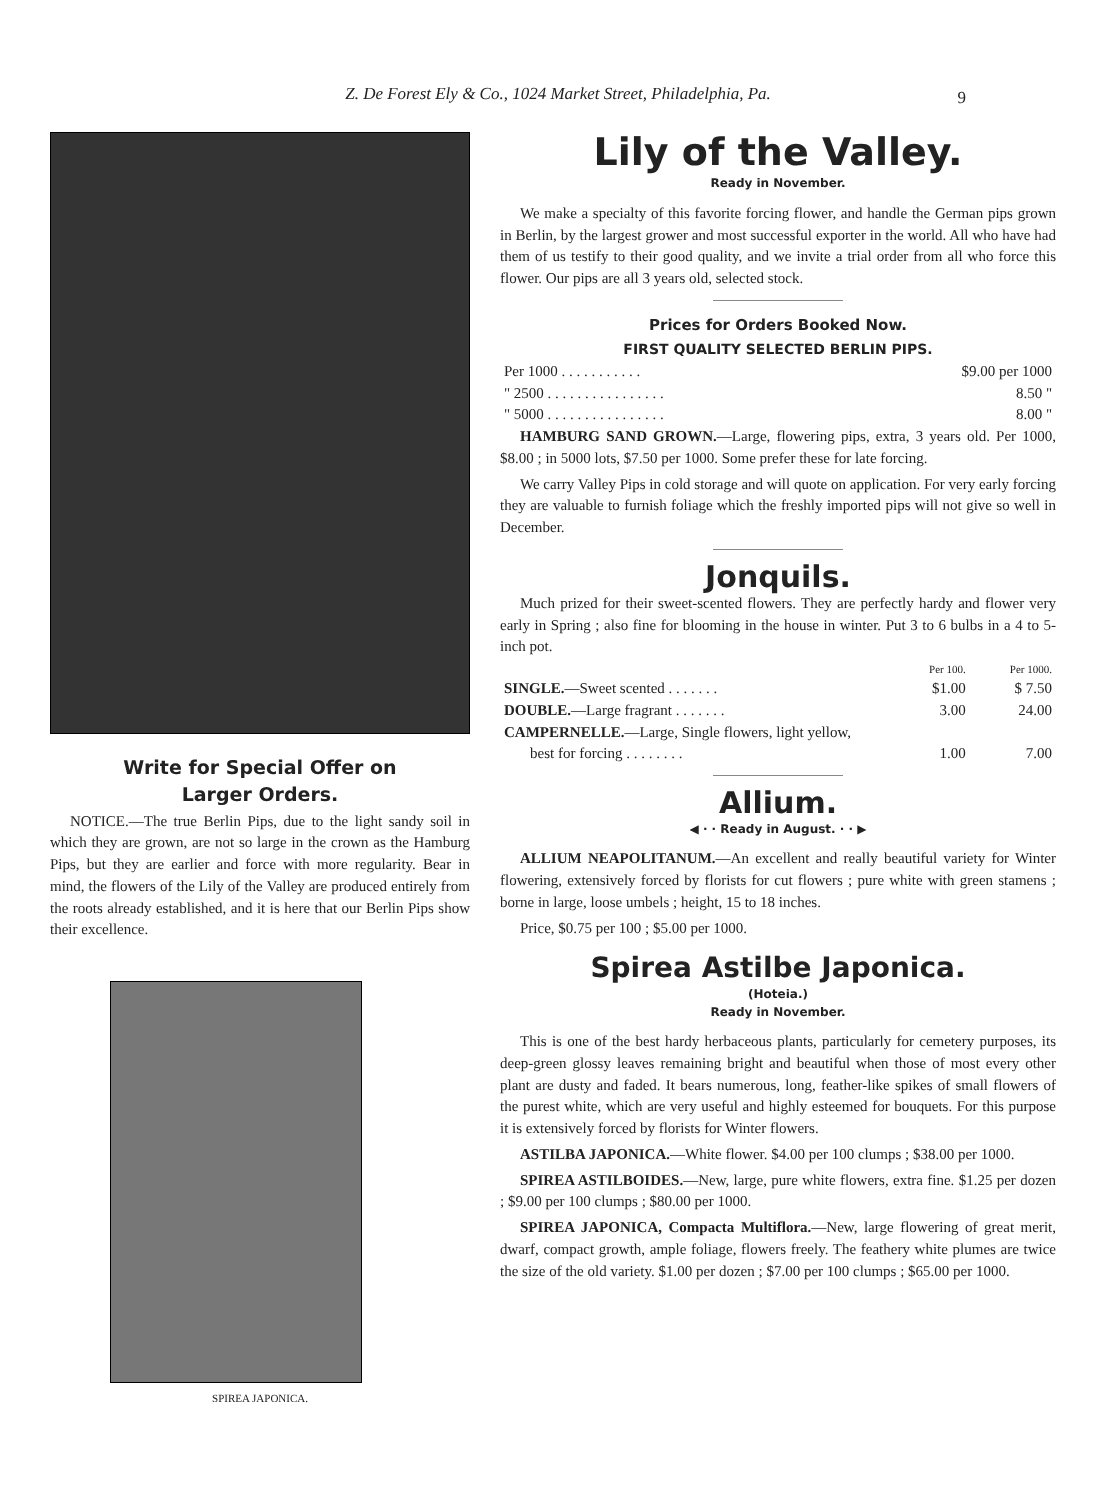Z. De Forest Ely & Co., 1024 Market Street, Philadelphia, Pa. 9
Write for Special Offer on
Larger Orders.
NOTICE.—The true Berlin Pips, due to the light sandy soil in which they are grown, are not so large in the crown as the Hamburg Pips, but they are earlier and force with more regularity. Bear in mind, the flowers of the Lily of the Valley are produced entirely from the roots already established, and it is here that our Berlin Pips show their excellence.
SPIREA JAPONICA.
Lily of the Valley.
Ready in November.
We make a specialty of this favorite forcing flower, and handle the German pips grown in Berlin, by the largest grower and most successful exporter in the world. All who have had them of us testify to their good quality, and we invite a trial order from all who force this flower. Our pips are all 3 years old, selected stock.
Prices for Orders Booked Now.
FIRST QUALITY SELECTED BERLIN PIPS.
| Per 1000 . . . . . . . . . . . | $9.00 per 1000 |
| " 2500 . . . . . . . . . . . . . . . . | 8.50 " |
| " 5000 . . . . . . . . . . . . . . . . | 8.00 " |
HAMBURG SAND GROWN.—Large, flowering pips, extra, 3 years old. Per 1000, $8.00 ; in 5000 lots, $7.50 per 1000. Some prefer these for late forcing.
We carry Valley Pips in cold storage and will quote on application. For very early forcing they are valuable to furnish foliage which the freshly imported pips will not give so well in December.
Jonquils.
Much prized for their sweet-scented flowers. They are perfectly hardy and flower very early in Spring ; also fine for blooming in the house in winter. Put 3 to 6 bulbs in a 4 to 5-inch pot.
| | Per 100. | Per 1000. |
| --- | --- | --- |
| SINGLE. —Sweet scented . . . . . . . | $1.00 | $ 7.50 |
| DOUBLE. —Large fragrant . . . . . . . | 3.00 | 24.00 |
| CAMPERNELLE. —Large, Single flowers, light yellow, | | |
| best for forcing . . . . . . . . | 1.00 | 7.00 |
Allium.
◀ · · Ready in August. · · ▶
ALLIUM NEAPOLITANUM.—An excellent and really beautiful variety for Winter flowering, extensively forced by florists for cut flowers ; pure white with green stamens ; borne in large, loose umbels ; height, 15 to 18 inches.
Price, $0.75 per 100 ; $5.00 per 1000.
Spirea Astilbe Japonica.
(Hoteia.)
Ready in November.
This is one of the best hardy herbaceous plants, particularly for cemetery purposes, its deep-green glossy leaves remaining bright and beautiful when those of most every other plant are dusty and faded. It bears numerous, long, feather-like spikes of small flowers of the purest white, which are very useful and highly esteemed for bouquets. For this purpose it is extensively forced by florists for Winter flowers.
ASTILBA JAPONICA.—White flower. $4.00 per 100 clumps ; $38.00 per 1000.
SPIREA ASTILBOIDES.—New, large, pure white flowers, extra fine. $1.25 per dozen ; $9.00 per 100 clumps ; $80.00 per 1000.
SPIREA JAPONICA, Compacta Multiflora.—New, large flowering of great merit, dwarf, compact growth, ample foliage, flowers freely. The feathery white plumes are twice the size of the old variety. $1.00 per dozen ; $7.00 per 100 clumps ; $65.00 per 1000.